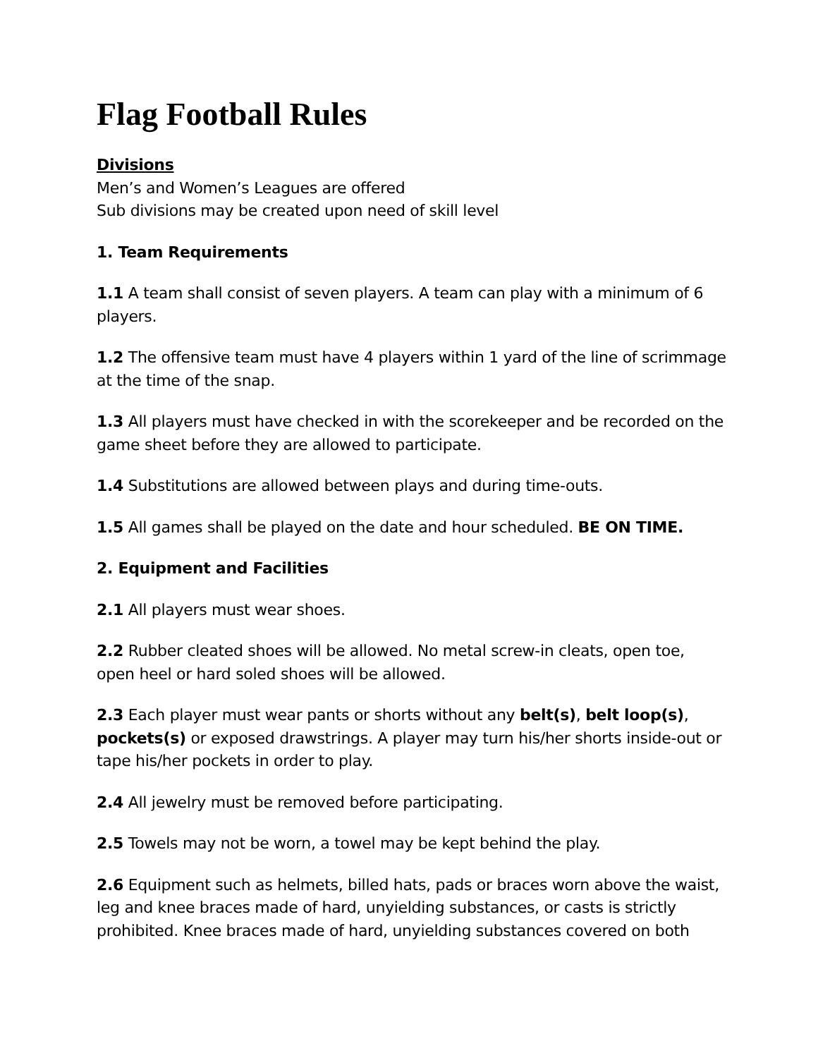Flag Football Rules
Divisions
Men’s and Women’s Leagues are offered
Sub divisions may be created upon need of skill level
1. Team Requirements
1.1 A team shall consist of seven players. A team can play with a minimum of 6 players.
1.2 The offensive team must have 4 players within 1 yard of the line of scrimmage at the time of the snap.
1.3 All players must have checked in with the scorekeeper and be recorded on the game sheet before they are allowed to participate.
1.4 Substitutions are allowed between plays and during time-outs.
1.5 All games shall be played on the date and hour scheduled. BE ON TIME.
2. Equipment and Facilities
2.1 All players must wear shoes.
2.2 Rubber cleated shoes will be allowed. No metal screw-in cleats, open toe, open heel or hard soled shoes will be allowed.
2.3 Each player must wear pants or shorts without any belt(s), belt loop(s), pockets(s) or exposed drawstrings. A player may turn his/her shorts inside-out or tape his/her pockets in order to play.
2.4 All jewelry must be removed before participating.
2.5 Towels may not be worn, a towel may be kept behind the play.
2.6 Equipment such as helmets, billed hats, pads or braces worn above the waist, leg and knee braces made of hard, unyielding substances, or casts is strictly prohibited. Knee braces made of hard, unyielding substances covered on both